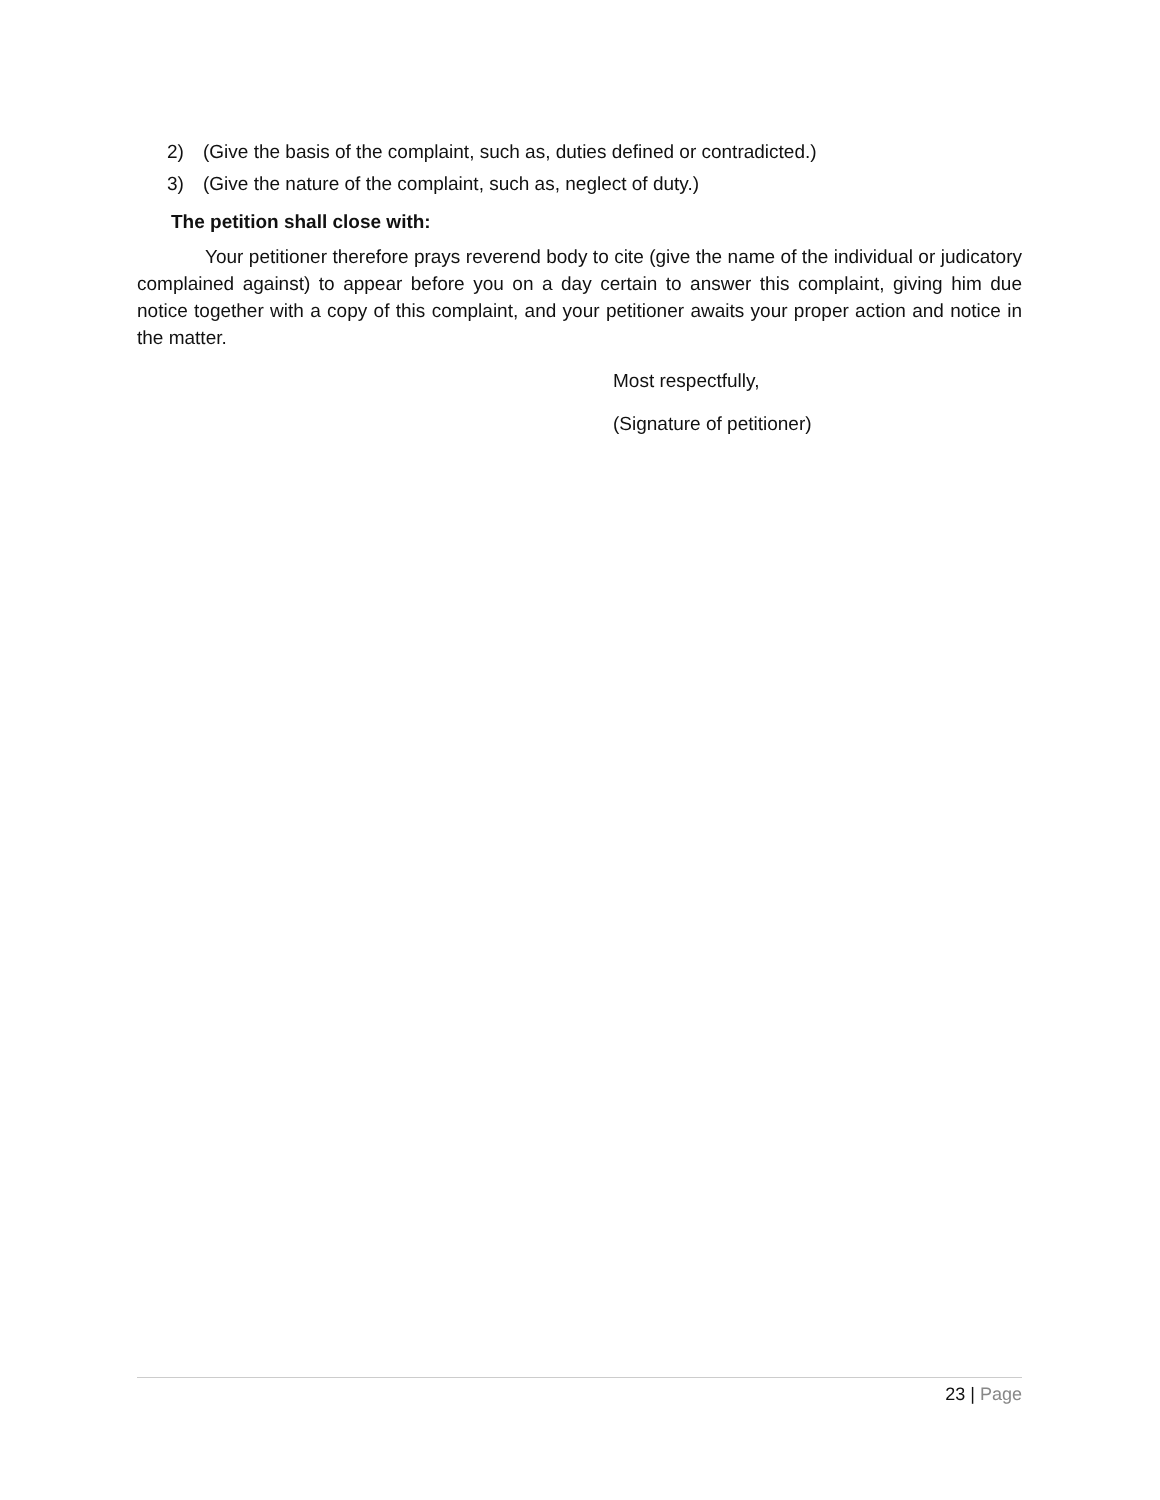2) (Give the basis of the complaint, such as, duties defined or contradicted.)
3) (Give the nature of the complaint, such as, neglect of duty.)
The petition shall close with:
Your petitioner therefore prays reverend body to cite (give the name of the individual or judicatory complained against) to appear before you on a day certain to answer this complaint, giving him due notice together with a copy of this complaint, and your petitioner awaits your proper action and notice in the matter.
Most respectfully,
(Signature of petitioner)
23 | Page